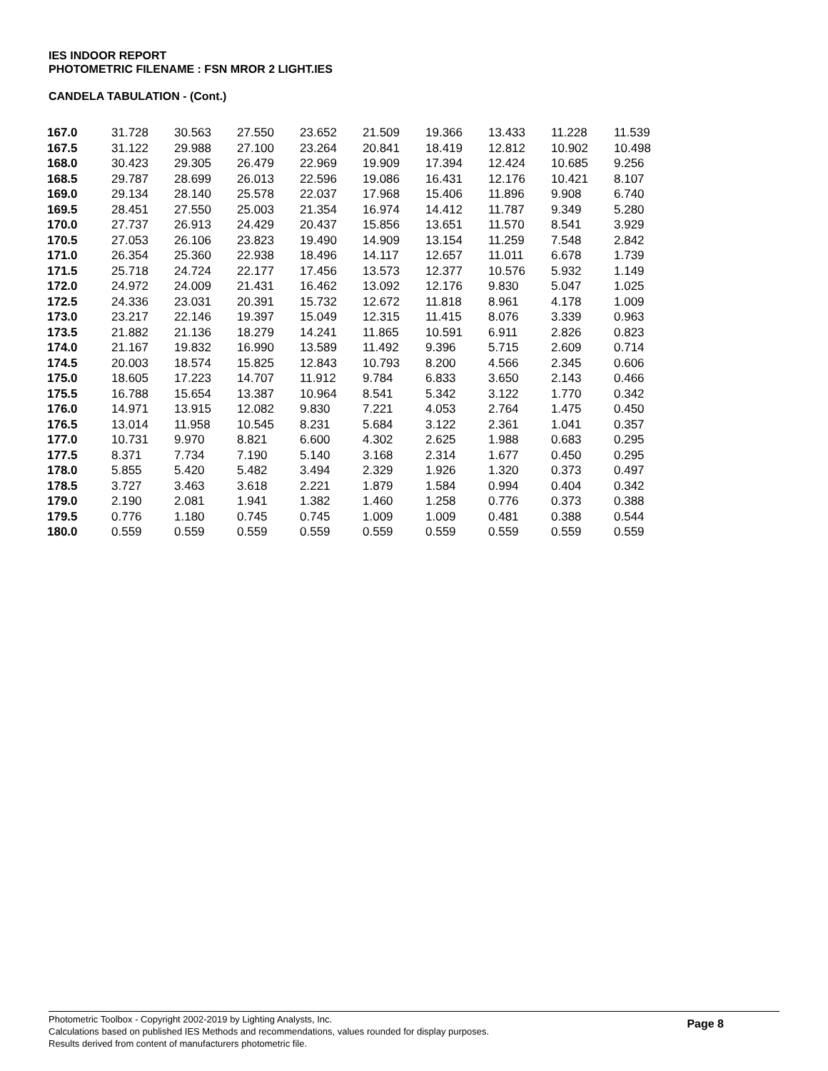IES INDOOR REPORT
PHOTOMETRIC FILENAME : FSN MROR 2 LIGHT.IES
CANDELA TABULATION - (Cont.)
| 167.0 | 31.728 | 30.563 | 27.550 | 23.652 | 21.509 | 19.366 | 13.433 | 11.228 | 11.539 |
| 167.5 | 31.122 | 29.988 | 27.100 | 23.264 | 20.841 | 18.419 | 12.812 | 10.902 | 10.498 |
| 168.0 | 30.423 | 29.305 | 26.479 | 22.969 | 19.909 | 17.394 | 12.424 | 10.685 | 9.256 |
| 168.5 | 29.787 | 28.699 | 26.013 | 22.596 | 19.086 | 16.431 | 12.176 | 10.421 | 8.107 |
| 169.0 | 29.134 | 28.140 | 25.578 | 22.037 | 17.968 | 15.406 | 11.896 | 9.908 | 6.740 |
| 169.5 | 28.451 | 27.550 | 25.003 | 21.354 | 16.974 | 14.412 | 11.787 | 9.349 | 5.280 |
| 170.0 | 27.737 | 26.913 | 24.429 | 20.437 | 15.856 | 13.651 | 11.570 | 8.541 | 3.929 |
| 170.5 | 27.053 | 26.106 | 23.823 | 19.490 | 14.909 | 13.154 | 11.259 | 7.548 | 2.842 |
| 171.0 | 26.354 | 25.360 | 22.938 | 18.496 | 14.117 | 12.657 | 11.011 | 6.678 | 1.739 |
| 171.5 | 25.718 | 24.724 | 22.177 | 17.456 | 13.573 | 12.377 | 10.576 | 5.932 | 1.149 |
| 172.0 | 24.972 | 24.009 | 21.431 | 16.462 | 13.092 | 12.176 | 9.830 | 5.047 | 1.025 |
| 172.5 | 24.336 | 23.031 | 20.391 | 15.732 | 12.672 | 11.818 | 8.961 | 4.178 | 1.009 |
| 173.0 | 23.217 | 22.146 | 19.397 | 15.049 | 12.315 | 11.415 | 8.076 | 3.339 | 0.963 |
| 173.5 | 21.882 | 21.136 | 18.279 | 14.241 | 11.865 | 10.591 | 6.911 | 2.826 | 0.823 |
| 174.0 | 21.167 | 19.832 | 16.990 | 13.589 | 11.492 | 9.396 | 5.715 | 2.609 | 0.714 |
| 174.5 | 20.003 | 18.574 | 15.825 | 12.843 | 10.793 | 8.200 | 4.566 | 2.345 | 0.606 |
| 175.0 | 18.605 | 17.223 | 14.707 | 11.912 | 9.784 | 6.833 | 3.650 | 2.143 | 0.466 |
| 175.5 | 16.788 | 15.654 | 13.387 | 10.964 | 8.541 | 5.342 | 3.122 | 1.770 | 0.342 |
| 176.0 | 14.971 | 13.915 | 12.082 | 9.830 | 7.221 | 4.053 | 2.764 | 1.475 | 0.450 |
| 176.5 | 13.014 | 11.958 | 10.545 | 8.231 | 5.684 | 3.122 | 2.361 | 1.041 | 0.357 |
| 177.0 | 10.731 | 9.970 | 8.821 | 6.600 | 4.302 | 2.625 | 1.988 | 0.683 | 0.295 |
| 177.5 | 8.371 | 7.734 | 7.190 | 5.140 | 3.168 | 2.314 | 1.677 | 0.450 | 0.295 |
| 178.0 | 5.855 | 5.420 | 5.482 | 3.494 | 2.329 | 1.926 | 1.320 | 0.373 | 0.497 |
| 178.5 | 3.727 | 3.463 | 3.618 | 2.221 | 1.879 | 1.584 | 0.994 | 0.404 | 0.342 |
| 179.0 | 2.190 | 2.081 | 1.941 | 1.382 | 1.460 | 1.258 | 0.776 | 0.373 | 0.388 |
| 179.5 | 0.776 | 1.180 | 0.745 | 0.745 | 1.009 | 1.009 | 0.481 | 0.388 | 0.544 |
| 180.0 | 0.559 | 0.559 | 0.559 | 0.559 | 0.559 | 0.559 | 0.559 | 0.559 | 0.559 |
Photometric Toolbox - Copyright 2002-2019 by Lighting Analysts, Inc.
Calculations based on published IES Methods and recommendations, values rounded for display purposes.
Results derived from content of manufacturers photometric file.
Page 8